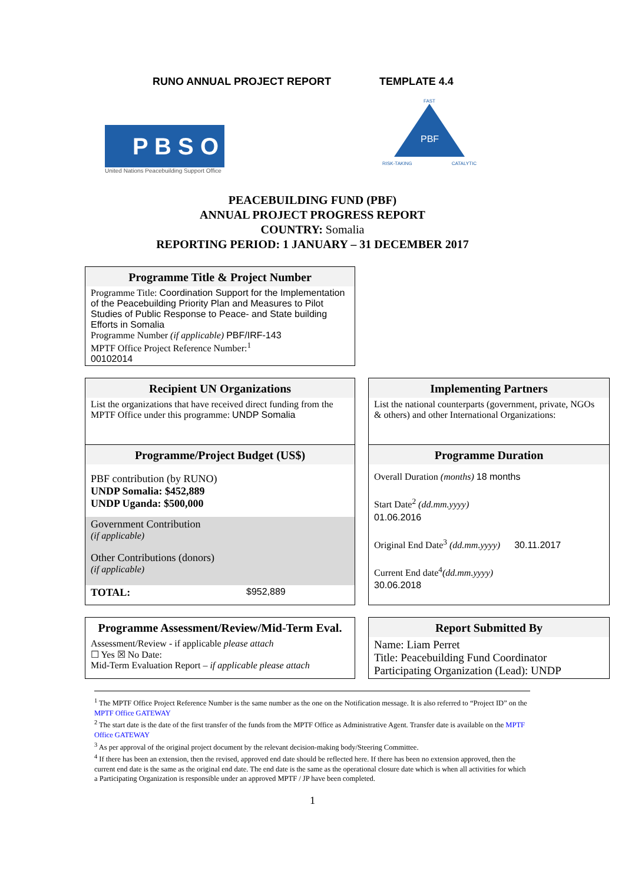RUNO ANNUAL PROJECT REPORT TEMPLATE 4.4
P B S O
United Nations Peacebuilding Support Office
FAST
PBF
RISK-TAKING CATALYTIC
PEACEBUILDING FUND (PBF)
ANNUAL PROJECT PROGRESS REPORT
COUNTRY: Somalia
REPORTING PERIOD: 1 JANUARY – 31 DECEMBER 2017
Programme Title & Project Number
Programme Title: Coordination Support for the Implementation of the Peacebuilding Priority Plan and Measures to Pilot Studies of Public Response to Peace- and State building Efforts in Somalia
Programme Number (if applicable) PBF/IRF-143
MPTF Office Project Reference Number:<sup>1</sup>
00102014
Recipient UN Organizations
List the organizations that have received direct funding from the MPTF Office under this programme: UNDP Somalia
Programme/Project Budget (US$)
PBF contribution (by RUNO)
UNDP Somalia: $452,889
UNDP Uganda: $500,000
Government Contribution
(if applicable)
Other Contributions (donors)
(if applicable)
TOTAL: $952,889
Implementing Partners
List the national counterparts (government, private, NGOs & others) and other International Organizations:
Programme Duration
Overall Duration (months) 18 months
Start Date<sup>2</sup> (dd.mm.yyyy)
01.06.2016
Original End Date<sup>3</sup> (dd.mm.yyyy) 30.11.2017
Current End date<sup>4</sup>(dd.mm.yyyy)
30.06.2018
Programme Assessment/Review/Mid-Term Eval.
Assessment/Review - if applicable please attach
☐ Yes ☒ No Date:
Mid-Term Evaluation Report – if applicable please attach
Report Submitted By
Name: Liam Perret
Title: Peacebuilding Fund Coordinator
Participating Organization (Lead): UNDP
<sup>1</sup> The MPTF Office Project Reference Number is the same number as the one on the Notification message. It is also referred to “Project ID” on the MPTF Office GATEWAY
<sup>2</sup> The start date is the date of the first transfer of the funds from the MPTF Office as Administrative Agent. Transfer date is available on the MPTF Office GATEWAY
<sup>3</sup> As per approval of the original project document by the relevant decision-making body/Steering Committee.
<sup>4</sup> If there has been an extension, then the revised, approved end date should be reflected here. If there has been no extension approved, then the current end date is the same as the original end date. The end date is the same as the operational closure date which is when all activities for which a Participating Organization is responsible under an approved MPTF / JP have been completed.
1